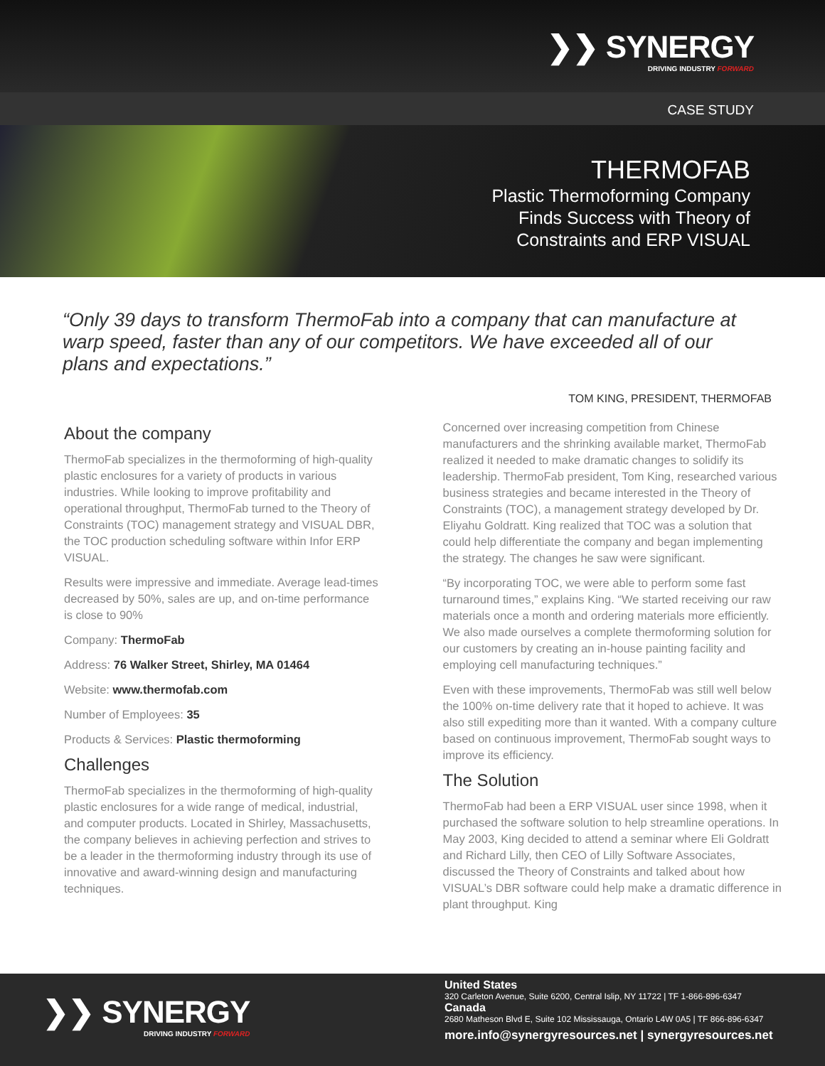❯❯ SYNERGY
DRIVING INDUSTRY FORWARD
CASE STUDY
THERMOFAB
Plastic Thermoforming Company
Finds Success with Theory of
Constraints and ERP VISUAL
“Only 39 days to transform ThermoFab into a company that can manufacture at warp speed, faster than any of our competitors. We have exceeded all of our plans and expectations.”
TOM KING, PRESIDENT, THERMOFAB
About the company
ThermoFab specializes in the thermoforming of high-quality plastic enclosures for a variety of products in various industries. While looking to improve profitability and operational throughput, ThermoFab turned to the Theory of Constraints (TOC) management strategy and VISUAL DBR, the TOC production scheduling software within Infor ERP VISUAL.
Results were impressive and immediate. Average lead-times decreased by 50%, sales are up, and on-time performance is close to 90%
Company: ThermoFab
Address: 76 Walker Street, Shirley, MA 01464
Website: www.thermofab.com
Number of Employees: 35
Products & Services: Plastic thermoforming
Challenges
ThermoFab specializes in the thermoforming of high-quality plastic enclosures for a wide range of medical, industrial, and computer products. Located in Shirley, Massachusetts, the company believes in achieving perfection and strives to be a leader in the thermoforming industry through its use of innovative and award-winning design and manufacturing techniques.
Concerned over increasing competition from Chinese manufacturers and the shrinking available market, ThermoFab realized it needed to make dramatic changes to solidify its leadership. ThermoFab president, Tom King, researched various business strategies and became interested in the Theory of Constraints (TOC), a management strategy developed by Dr. Eliyahu Goldratt. King realized that TOC was a solution that could help differentiate the company and began implementing the strategy. The changes he saw were significant.
“By incorporating TOC, we were able to perform some fast turnaround times,” explains King. “We started receiving our raw materials once a month and ordering materials more efficiently. We also made ourselves a complete thermoforming solution for our customers by creating an in-house painting facility and employing cell manufacturing techniques.”
Even with these improvements, ThermoFab was still well below the 100% on-time delivery rate that it hoped to achieve. It was also still expediting more than it wanted. With a company culture based on continuous improvement, ThermoFab sought ways to improve its efficiency.
The Solution
ThermoFab had been a ERP VISUAL user since 1998, when it purchased the software solution to help streamline operations. In May 2003, King decided to attend a seminar where Eli Goldratt and Richard Lilly, then CEO of Lilly Software Associates, discussed the Theory of Constraints and talked about how VISUAL’s DBR software could help make a dramatic difference in plant throughput. King
❯❯ SYNERGY
DRIVING INDUSTRY FORWARD
United States
320 Carleton Avenue, Suite 6200, Central Islip, NY 11722 | TF 1-866-896-6347
Canada
2680 Matheson Blvd E, Suite 102 Mississauga, Ontario L4W 0A5 | TF 866-896-6347
more.info@synergyresources.net | synergyresources.net